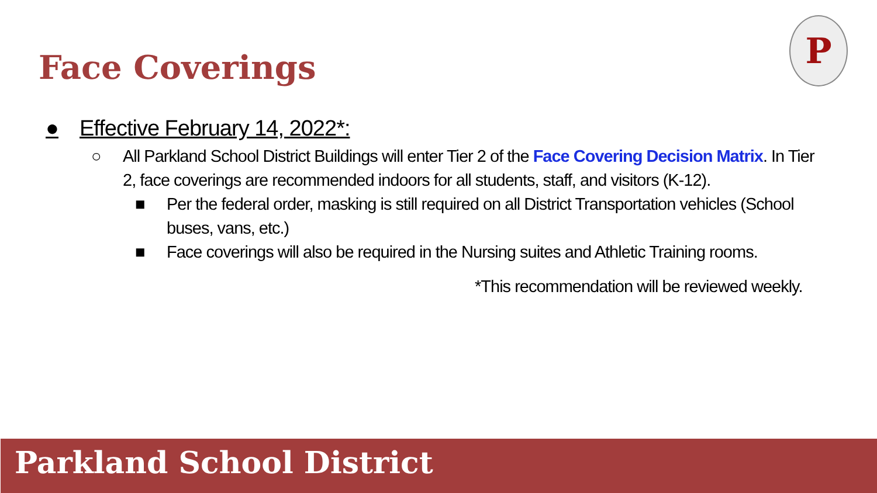Face Coverings
P
● Effective February 14, 2022*:
○ All Parkland School District Buildings will enter Tier 2 of the Face Covering Decision Matrix. In Tier 2, face coverings are recommended indoors for all students, staff, and visitors (K-12).
■ Per the federal order, masking is still required on all District Transportation vehicles (School buses, vans, etc.)
■ Face coverings will also be required in the Nursing suites and Athletic Training rooms.
*This recommendation will be reviewed weekly.
Parkland School District